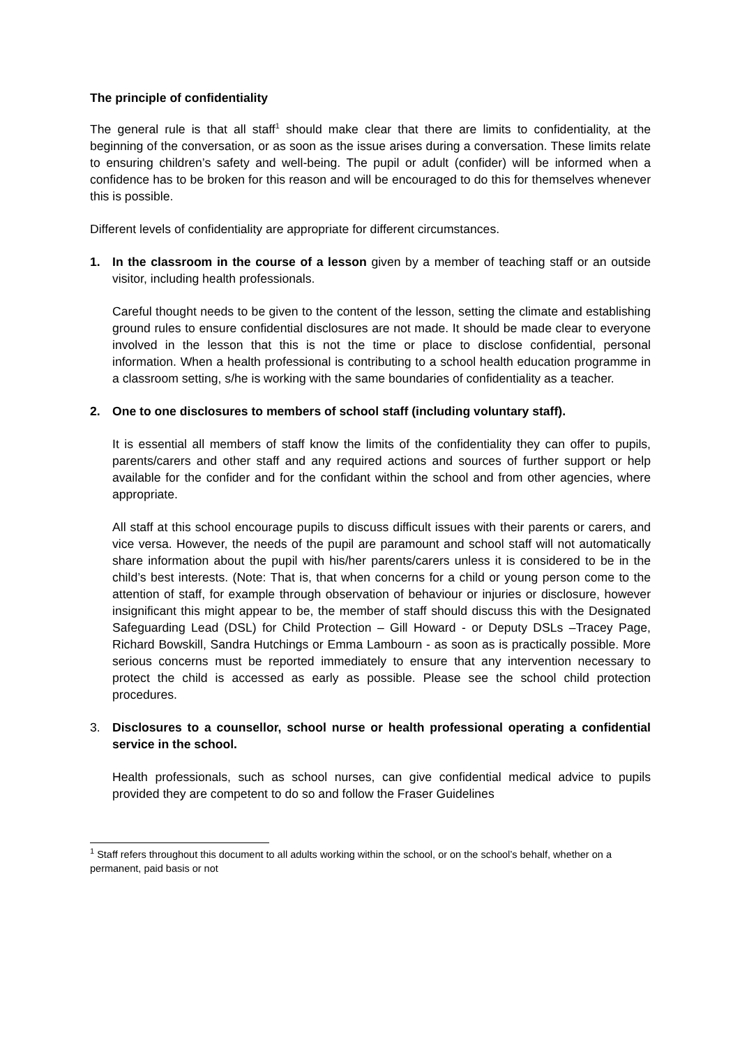The principle of confidentiality
The general rule is that all staff<sup>1</sup> should make clear that there are limits to confidentiality, at the beginning of the conversation, or as soon as the issue arises during a conversation. These limits relate to ensuring children’s safety and well-being. The pupil or adult (confider) will be informed when a confidence has to be broken for this reason and will be encouraged to do this for themselves whenever this is possible.
Different levels of confidentiality are appropriate for different circumstances.
1. In the classroom in the course of a lesson given by a member of teaching staff or an outside visitor, including health professionals.
Careful thought needs to be given to the content of the lesson, setting the climate and establishing ground rules to ensure confidential disclosures are not made. It should be made clear to everyone involved in the lesson that this is not the time or place to disclose confidential, personal information. When a health professional is contributing to a school health education programme in a classroom setting, s/he is working with the same boundaries of confidentiality as a teacher.
2. One to one disclosures to members of school staff (including voluntary staff).
It is essential all members of staff know the limits of the confidentiality they can offer to pupils, parents/carers and other staff and any required actions and sources of further support or help available for the confider and for the confidant within the school and from other agencies, where appropriate.
All staff at this school encourage pupils to discuss difficult issues with their parents or carers, and vice versa. However, the needs of the pupil are paramount and school staff will not automatically share information about the pupil with his/her parents/carers unless it is considered to be in the child’s best interests. (Note: That is, that when concerns for a child or young person come to the attention of staff, for example through observation of behaviour or injuries or disclosure, however insignificant this might appear to be, the member of staff should discuss this with the Designated Safeguarding Lead (DSL) for Child Protection – Gill Howard - or Deputy DSLs –Tracey Page, Richard Bowskill, Sandra Hutchings or Emma Lambourn - as soon as is practically possible. More serious concerns must be reported immediately to ensure that any intervention necessary to protect the child is accessed as early as possible. Please see the school child protection procedures.
3. Disclosures to a counsellor, school nurse or health professional operating a confidential service in the school.
Health professionals, such as school nurses, can give confidential medical advice to pupils provided they are competent to do so and follow the Fraser Guidelines
<sup>1</sup> Staff refers throughout this document to all adults working within the school, or on the school’s behalf, whether on a permanent, paid basis or not